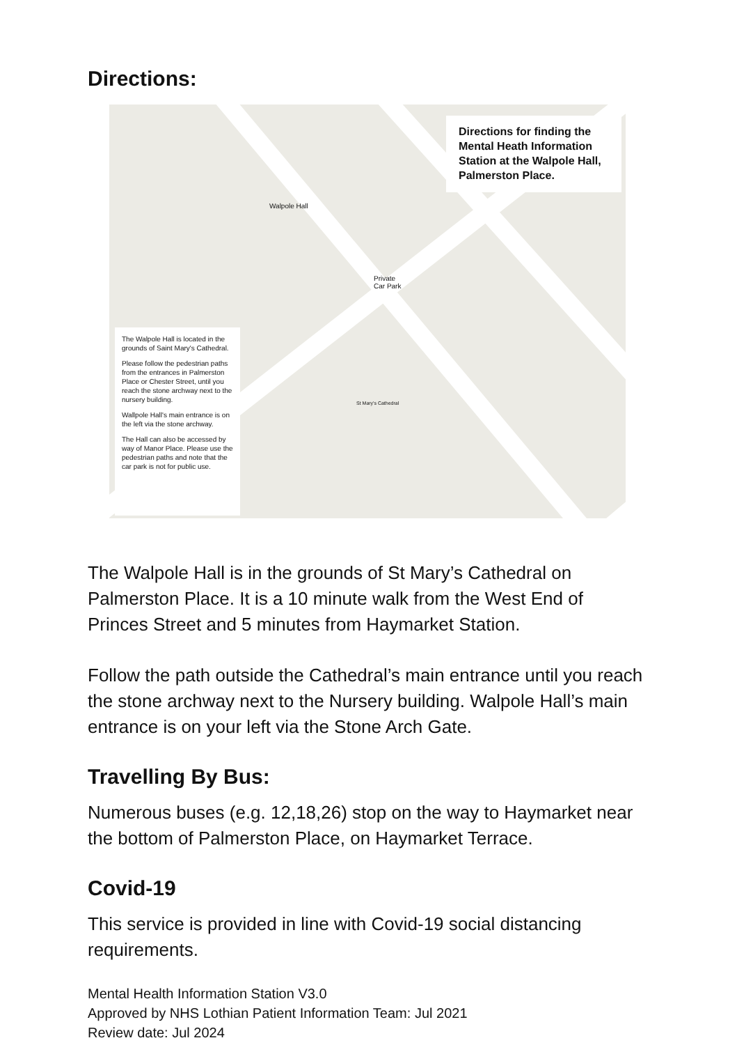Directions:
Private
Car Park
Walpole Hall
St Mary's Cathedral
Directions for finding the Mental Heath Information Station at the Walpole Hall, Palmerston Place.
The Walpole Hall is located in the grounds of Saint Mary's Cathedral.
Please follow the pedestrian paths from the entrances in Palmerston Place or Chester Street, until you reach the stone archway next to the nursery building.
Wallpole Hall's main entrance is on the left via the stone archway.
The Hall can also be accessed by way of Manor Place. Please use the pedestrian paths and note that the car park is not for public use.
The Walpole Hall is in the grounds of St Mary’s Cathedral on Palmerston Place. It is a 10 minute walk from the West End of Princes Street and 5 minutes from Haymarket Station.
Follow the path outside the Cathedral’s main entrance until you reach the stone archway next to the Nursery building. Walpole Hall’s main entrance is on your left via the Stone Arch Gate.
Travelling By Bus:
Numerous buses (e.g. 12,18,26) stop on the way to Haymarket near the bottom of Palmerston Place, on Haymarket Terrace.
Covid-19
This service is provided in line with Covid-19 social distancing requirements.
Mental Health Information Station V3.0
Approved by NHS Lothian Patient Information Team: Jul 2021
Review date: Jul 2024